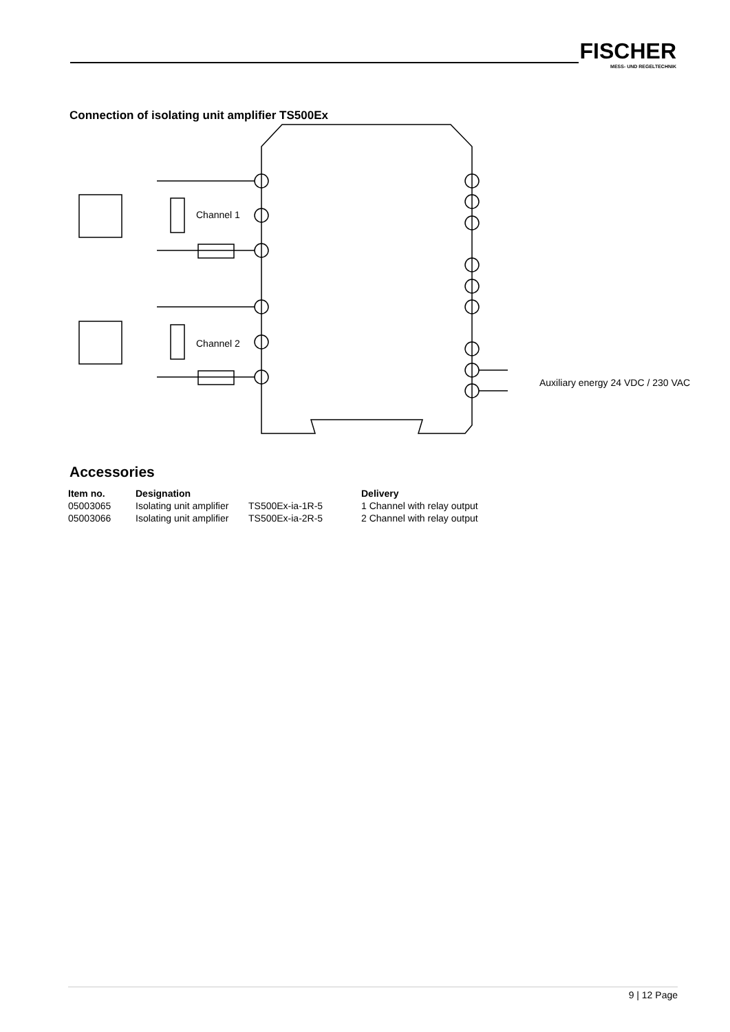FISCHER
MESS- UND REGELTECHNIK
Connection of isolating unit amplifier TS500Ex
Channel 1
Channel 2
Auxiliary energy 24 VDC / 230 VAC
Accessories
| Item no. | Designation | | Delivery |
| --- | --- | --- | --- |
| 05003065 | Isolating unit amplifier | TS500Ex-ia-1R-5 | 1 Channel with relay output |
| 05003066 | Isolating unit amplifier | TS500Ex-ia-2R-5 | 2 Channel with relay output |
9 | 12 Page